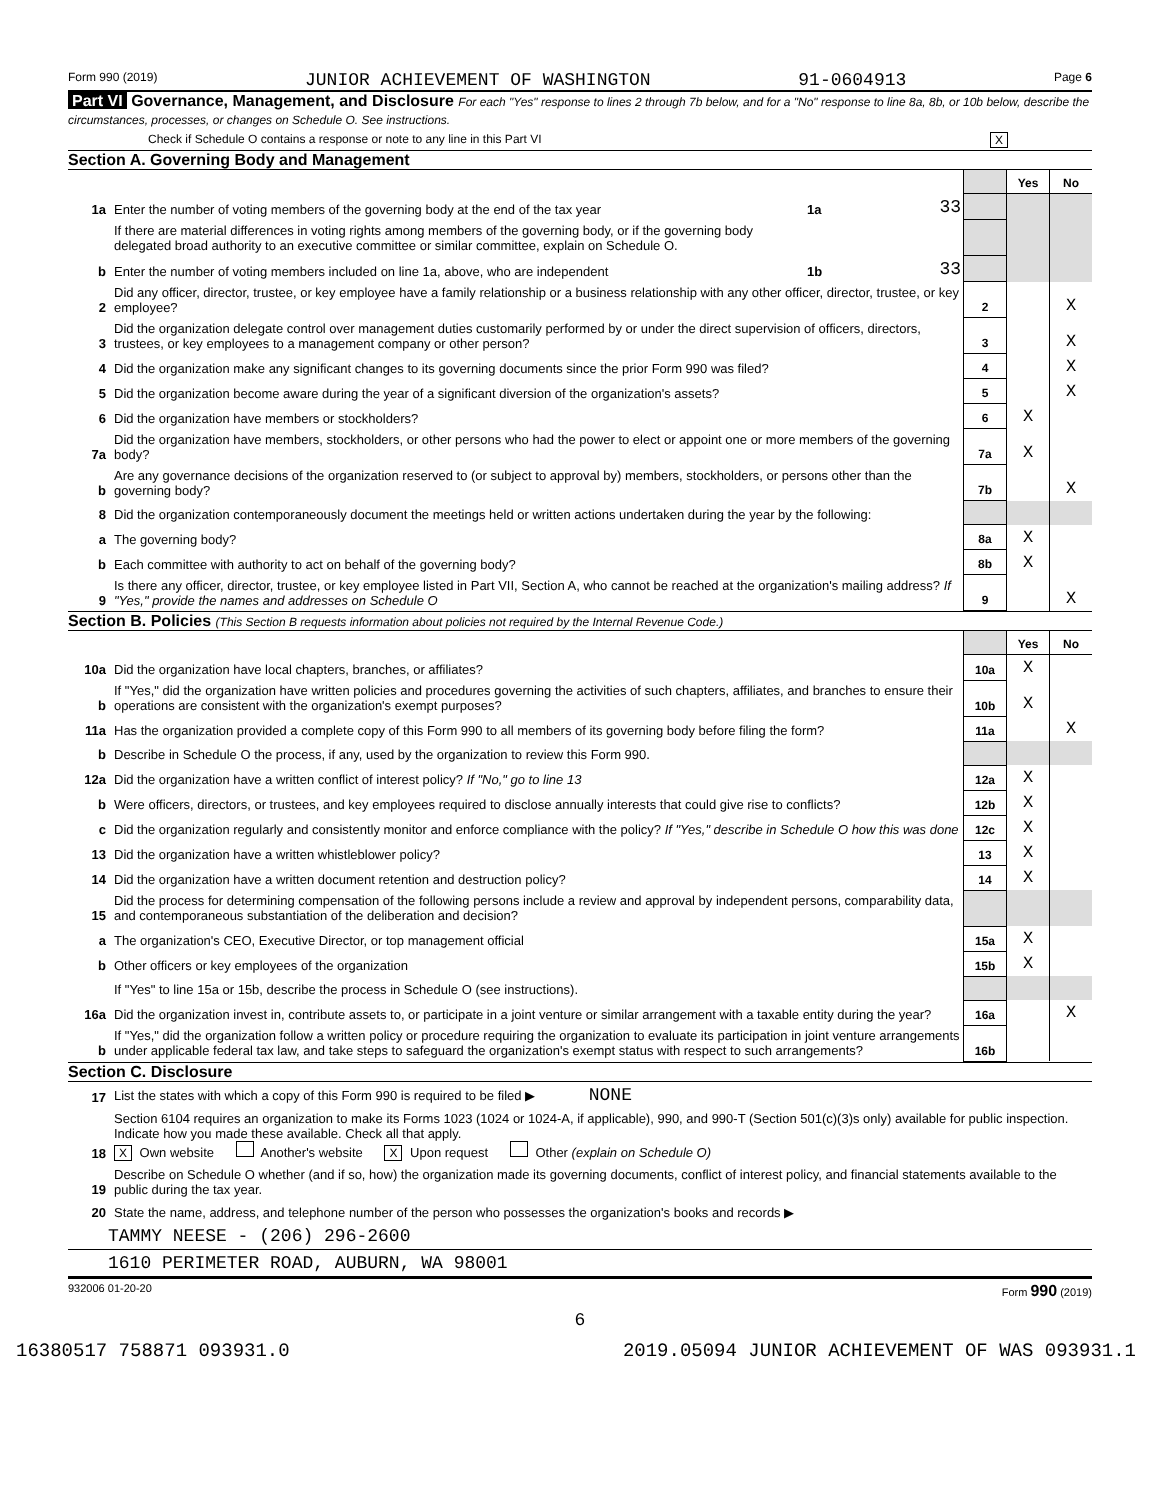Form 990 (2019) JUNIOR ACHIEVEMENT OF WASHINGTON 91-0604913 Page 6
Part VI Governance, Management, and Disclosure For each "Yes" response to lines 2 through 7b below, and for a "No" response to line 8a, 8b, or 10b below, describe the circumstances, processes, or changes on Schedule O. See instructions.
Check if Schedule O contains a response or note to any line in this Part VI X
Section A. Governing Body and Management
| | | | | | Yes | No |
| 1a | Enter the number of voting members of the governing body at the end of the tax year | 1a | 33 | | | |
| | If there are material differences in voting rights among members of the governing body, or if the governing body delegated broad authority to an executive committee or similar committee, explain on Schedule O. | | | | | |
| b | Enter the number of voting members included on line 1a, above, who are independent | 1b | 33 | | | |
| 2 | Did any officer, director, trustee, or key employee have a family relationship or a business relationship with any other officer, director, trustee, or key employee? | | | 2 | | X |
| 3 | Did the organization delegate control over management duties customarily performed by or under the direct supervision of officers, directors, trustees, or key employees to a management company or other person? | | | 3 | | X |
| 4 | Did the organization make any significant changes to its governing documents since the prior Form 990 was filed? | | | 4 | | X |
| 5 | Did the organization become aware during the year of a significant diversion of the organization's assets? | | | 5 | | X |
| 6 | Did the organization have members or stockholders? | | | 6 | X | |
| 7a | Did the organization have members, stockholders, or other persons who had the power to elect or appoint one or more members of the governing body? | | | 7a | X | |
| b | Are any governance decisions of the organization reserved to (or subject to approval by) members, stockholders, or persons other than the governing body? | | | 7b | | X |
| 8 | Did the organization contemporaneously document the meetings held or written actions undertaken during the year by the following: | | | | | |
| a | The governing body? | | | 8a | X | |
| b | Each committee with authority to act on behalf of the governing body? | | | 8b | X | |
| 9 | Is there any officer, director, trustee, or key employee listed in Part VII, Section A, who cannot be reached at the organization's mailing address? If "Yes," provide the names and addresses on Schedule O | | | 9 | | X |
Section B. Policies (This Section B requests information about policies not required by the Internal Revenue Code.)
| | | | Yes | No |
| 10a | Did the organization have local chapters, branches, or affiliates? | 10a | X | |
| b | If "Yes," did the organization have written policies and procedures governing the activities of such chapters, affiliates, and branches to ensure their operations are consistent with the organization's exempt purposes? | 10b | X | |
| 11a | Has the organization provided a complete copy of this Form 990 to all members of its governing body before filing the form? | 11a | | X |
| b | Describe in Schedule O the process, if any, used by the organization to review this Form 990. | | | |
| 12a | Did the organization have a written conflict of interest policy? If "No," go to line 13 | 12a | X | |
| b | Were officers, directors, or trustees, and key employees required to disclose annually interests that could give rise to conflicts? | 12b | X | |
| c | Did the organization regularly and consistently monitor and enforce compliance with the policy? If "Yes," describe in Schedule O how this was done | 12c | X | |
| 13 | Did the organization have a written whistleblower policy? | 13 | X | |
| 14 | Did the organization have a written document retention and destruction policy? | 14 | X | |
| 15 | Did the process for determining compensation of the following persons include a review and approval by independent persons, comparability data, and contemporaneous substantiation of the deliberation and decision? | | | |
| a | The organization's CEO, Executive Director, or top management official | 15a | X | |
| b | Other officers or key employees of the organization | 15b | X | |
| | If "Yes" to line 15a or 15b, describe the process in Schedule O (see instructions). | | | |
| 16a | Did the organization invest in, contribute assets to, or participate in a joint venture or similar arrangement with a taxable entity during the year? | 16a | | X |
| b | If "Yes," did the organization follow a written policy or procedure requiring the organization to evaluate its participation in joint venture arrangements under applicable federal tax law, and take steps to safeguard the organization's exempt status with respect to such arrangements? | 16b | | |
Section C. Disclosure
| 17 | List the states with which a copy of this Form 990 is required to be filed ▶ NONE |
| 18 | Section 6104 requires an organization to make its Forms 1023 (1024 or 1024-A, if applicable), 990, and 990-T (Section 501(c)(3)s only) available for public inspection. Indicate how you made these available. Check all that apply. X Own website Another's website X Upon request Other (explain on Schedule O) |
| 19 | Describe on Schedule O whether (and if so, how) the organization made its governing documents, conflict of interest policy, and financial statements available to the public during the tax year. |
| 20 | State the name, address, and telephone number of the person who possesses the organization's books and records ▶ |
| TAMMY NEESE - (206) 296-2600 | |
| 1610 PERIMETER ROAD, AUBURN, WA 98001 | |
932006 01-20-20 Form 990 (2019)
6
16380517 758871 093931.0 2019.05094 JUNIOR ACHIEVEMENT OF WAS 093931.1